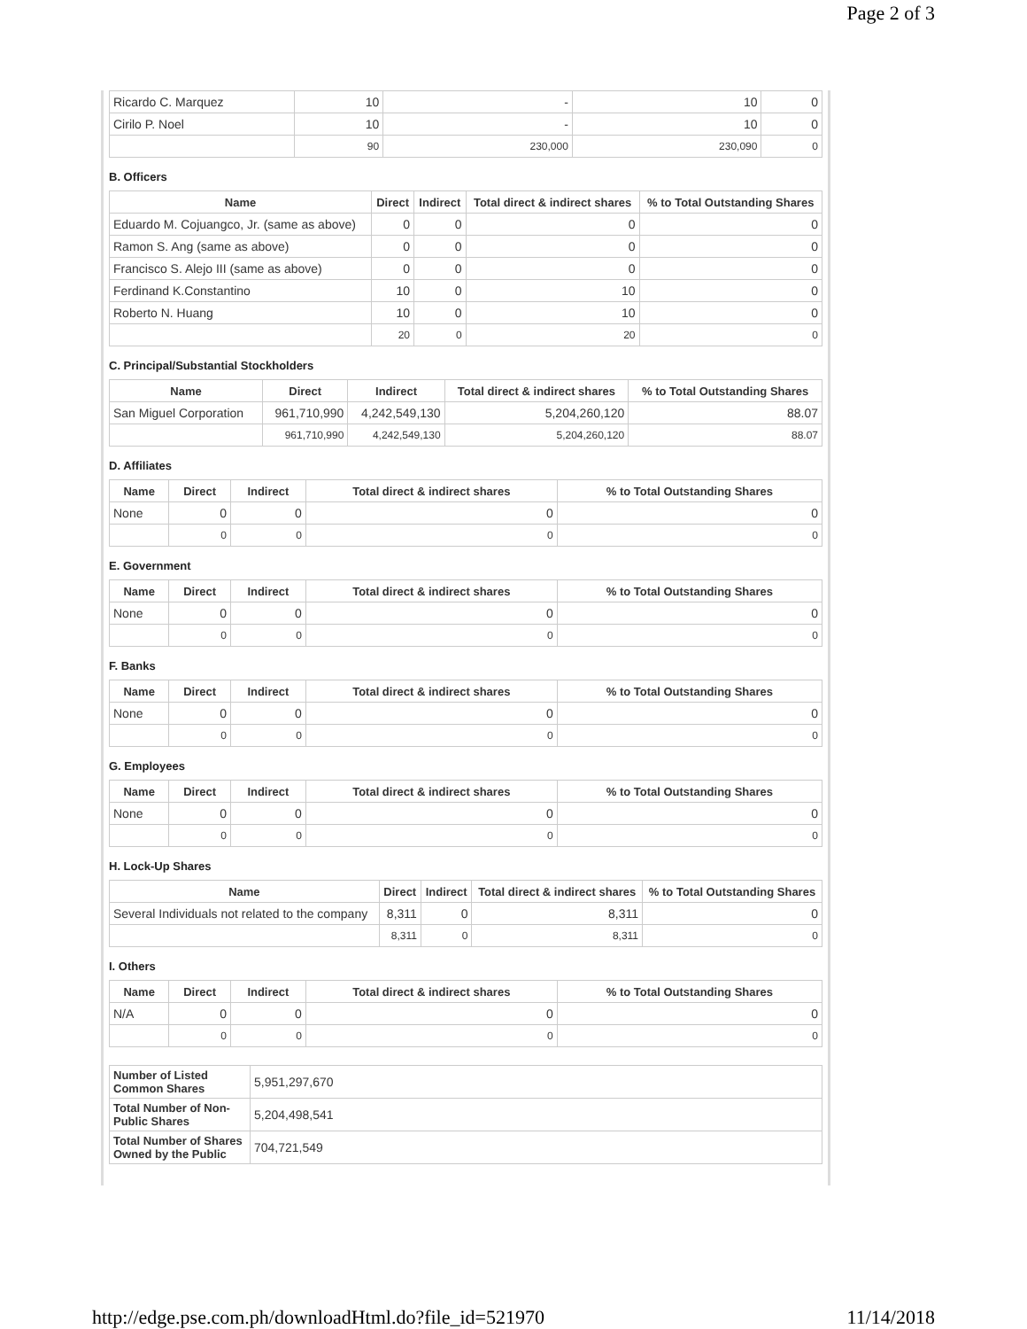Page 2 of 3
| Ricardo C. Marquez | 10 | - | 10 | 0 |
| Cirilo P. Noel | 10 | - | 10 | 0 |
| | 90 | 230,000 | 230,090 | 0 |
B. Officers
| Name | Direct | Indirect | Total direct & indirect shares | % to Total Outstanding Shares |
| --- | --- | --- | --- | --- |
| Eduardo M. Cojuangco, Jr. (same as above) | 0 | 0 | 0 | 0 |
| Ramon S. Ang (same as above) | 0 | 0 | 0 | 0 |
| Francisco S. Alejo III (same as above) | 0 | 0 | 0 | 0 |
| Ferdinand K.Constantino | 10 | 0 | 10 | 0 |
| Roberto N. Huang | 10 | 0 | 10 | 0 |
| | 20 | 0 | 20 | 0 |
C. Principal/Substantial Stockholders
| Name | Direct | Indirect | Total direct & indirect shares | % to Total Outstanding Shares |
| --- | --- | --- | --- | --- |
| San Miguel Corporation | 961,710,990 | 4,242,549,130 | 5,204,260,120 | 88.07 |
| | 961,710,990 | 4,242,549,130 | 5,204,260,120 | 88.07 |
D. Affiliates
| Name | Direct | Indirect | Total direct & indirect shares | % to Total Outstanding Shares |
| --- | --- | --- | --- | --- |
| None | 0 | 0 | 0 | 0 |
| | 0 | 0 | 0 | 0 |
E. Government
| Name | Direct | Indirect | Total direct & indirect shares | % to Total Outstanding Shares |
| --- | --- | --- | --- | --- |
| None | 0 | 0 | 0 | 0 |
| | 0 | 0 | 0 | 0 |
F. Banks
| Name | Direct | Indirect | Total direct & indirect shares | % to Total Outstanding Shares |
| --- | --- | --- | --- | --- |
| None | 0 | 0 | 0 | 0 |
| | 0 | 0 | 0 | 0 |
G. Employees
| Name | Direct | Indirect | Total direct & indirect shares | % to Total Outstanding Shares |
| --- | --- | --- | --- | --- |
| None | 0 | 0 | 0 | 0 |
| | 0 | 0 | 0 | 0 |
H. Lock-Up Shares
| Name | Direct | Indirect | Total direct & indirect shares | % to Total Outstanding Shares |
| --- | --- | --- | --- | --- |
| Several Individuals not related to the company | 8,311 | 0 | 8,311 | 0 |
| | 8,311 | 0 | 8,311 | 0 |
I. Others
| Name | Direct | Indirect | Total direct & indirect shares | % to Total Outstanding Shares |
| --- | --- | --- | --- | --- |
| N/A | 0 | 0 | 0 | 0 |
| | 0 | 0 | 0 | 0 |
| Number of Listed Common Shares | 5,951,297,670 |
| Total Number of Non-Public Shares | 5,204,498,541 |
| Total Number of Shares Owned by the Public | 704,721,549 |
http://edge.pse.com.ph/downloadHtml.do?file_id=521970 11/14/2018